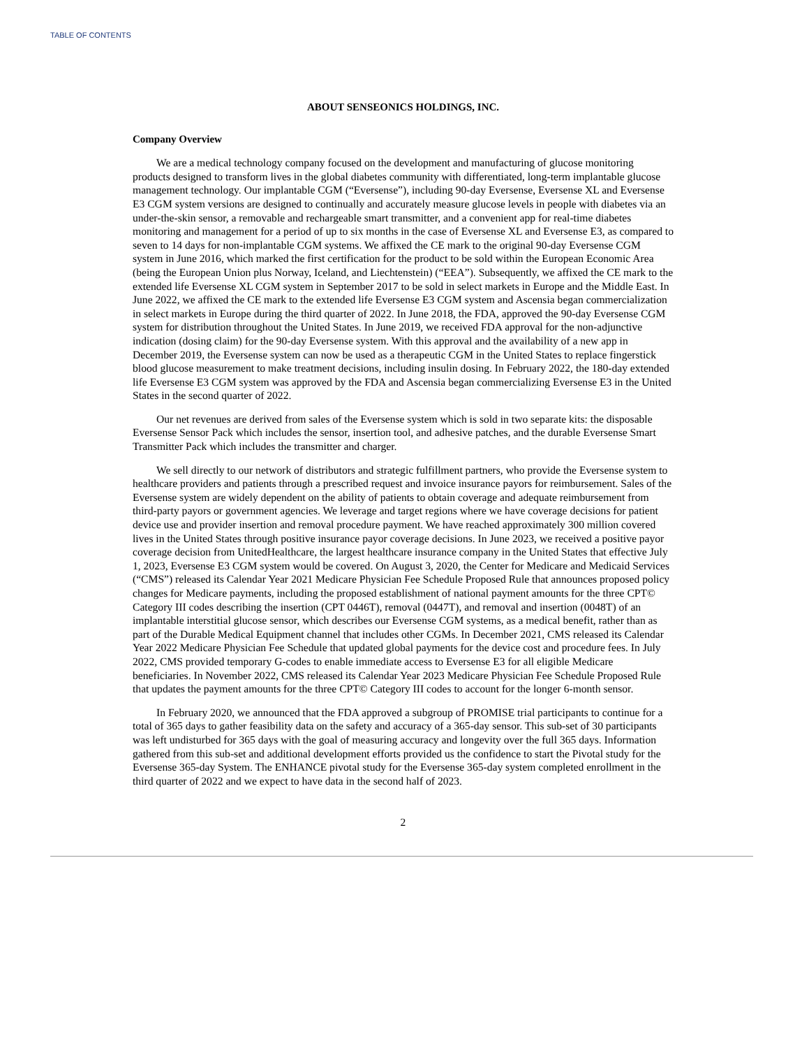TABLE OF CONTENTS
ABOUT SENSEONICS HOLDINGS, INC.
Company Overview
We are a medical technology company focused on the development and manufacturing of glucose monitoring products designed to transform lives in the global diabetes community with differentiated, long-term implantable glucose management technology. Our implantable CGM (“Eversense”), including 90-day Eversense, Eversense XL and Eversense E3 CGM system versions are designed to continually and accurately measure glucose levels in people with diabetes via an under-the-skin sensor, a removable and rechargeable smart transmitter, and a convenient app for real-time diabetes monitoring and management for a period of up to six months in the case of Eversense XL and Eversense E3, as compared to seven to 14 days for non-implantable CGM systems. We affixed the CE mark to the original 90-day Eversense CGM system in June 2016, which marked the first certification for the product to be sold within the European Economic Area (being the European Union plus Norway, Iceland, and Liechtenstein) (“EEA”). Subsequently, we affixed the CE mark to the extended life Eversense XL CGM system in September 2017 to be sold in select markets in Europe and the Middle East. In June 2022, we affixed the CE mark to the extended life Eversense E3 CGM system and Ascensia began commercialization in select markets in Europe during the third quarter of 2022. In June 2018, the FDA, approved the 90-day Eversense CGM system for distribution throughout the United States. In June 2019, we received FDA approval for the non-adjunctive indication (dosing claim) for the 90-day Eversense system. With this approval and the availability of a new app in December 2019, the Eversense system can now be used as a therapeutic CGM in the United States to replace fingerstick blood glucose measurement to make treatment decisions, including insulin dosing. In February 2022, the 180-day extended life Eversense E3 CGM system was approved by the FDA and Ascensia began commercializing Eversense E3 in the United States in the second quarter of 2022.
Our net revenues are derived from sales of the Eversense system which is sold in two separate kits: the disposable Eversense Sensor Pack which includes the sensor, insertion tool, and adhesive patches, and the durable Eversense Smart Transmitter Pack which includes the transmitter and charger.
We sell directly to our network of distributors and strategic fulfillment partners, who provide the Eversense system to healthcare providers and patients through a prescribed request and invoice insurance payors for reimbursement. Sales of the Eversense system are widely dependent on the ability of patients to obtain coverage and adequate reimbursement from third-party payors or government agencies. We leverage and target regions where we have coverage decisions for patient device use and provider insertion and removal procedure payment. We have reached approximately 300 million covered lives in the United States through positive insurance payor coverage decisions. In June 2023, we received a positive payor coverage decision from UnitedHealthcare, the largest healthcare insurance company in the United States that effective July 1, 2023, Eversense E3 CGM system would be covered. On August 3, 2020, the Center for Medicare and Medicaid Services (“CMS”) released its Calendar Year 2021 Medicare Physician Fee Schedule Proposed Rule that announces proposed policy changes for Medicare payments, including the proposed establishment of national payment amounts for the three CPT© Category III codes describing the insertion (CPT 0446T), removal (0447T), and removal and insertion (0048T) of an implantable interstitial glucose sensor, which describes our Eversense CGM systems, as a medical benefit, rather than as part of the Durable Medical Equipment channel that includes other CGMs. In December 2021, CMS released its Calendar Year 2022 Medicare Physician Fee Schedule that updated global payments for the device cost and procedure fees. In July 2022, CMS provided temporary G-codes to enable immediate access to Eversense E3 for all eligible Medicare beneficiaries. In November 2022, CMS released its Calendar Year 2023 Medicare Physician Fee Schedule Proposed Rule that updates the payment amounts for the three CPT© Category III codes to account for the longer 6-month sensor.
In February 2020, we announced that the FDA approved a subgroup of PROMISE trial participants to continue for a total of 365 days to gather feasibility data on the safety and accuracy of a 365-day sensor. This sub-set of 30 participants was left undisturbed for 365 days with the goal of measuring accuracy and longevity over the full 365 days. Information gathered from this sub-set and additional development efforts provided us the confidence to start the Pivotal study for the Eversense 365-day System. The ENHANCE pivotal study for the Eversense 365-day system completed enrollment in the third quarter of 2022 and we expect to have data in the second half of 2023.
2